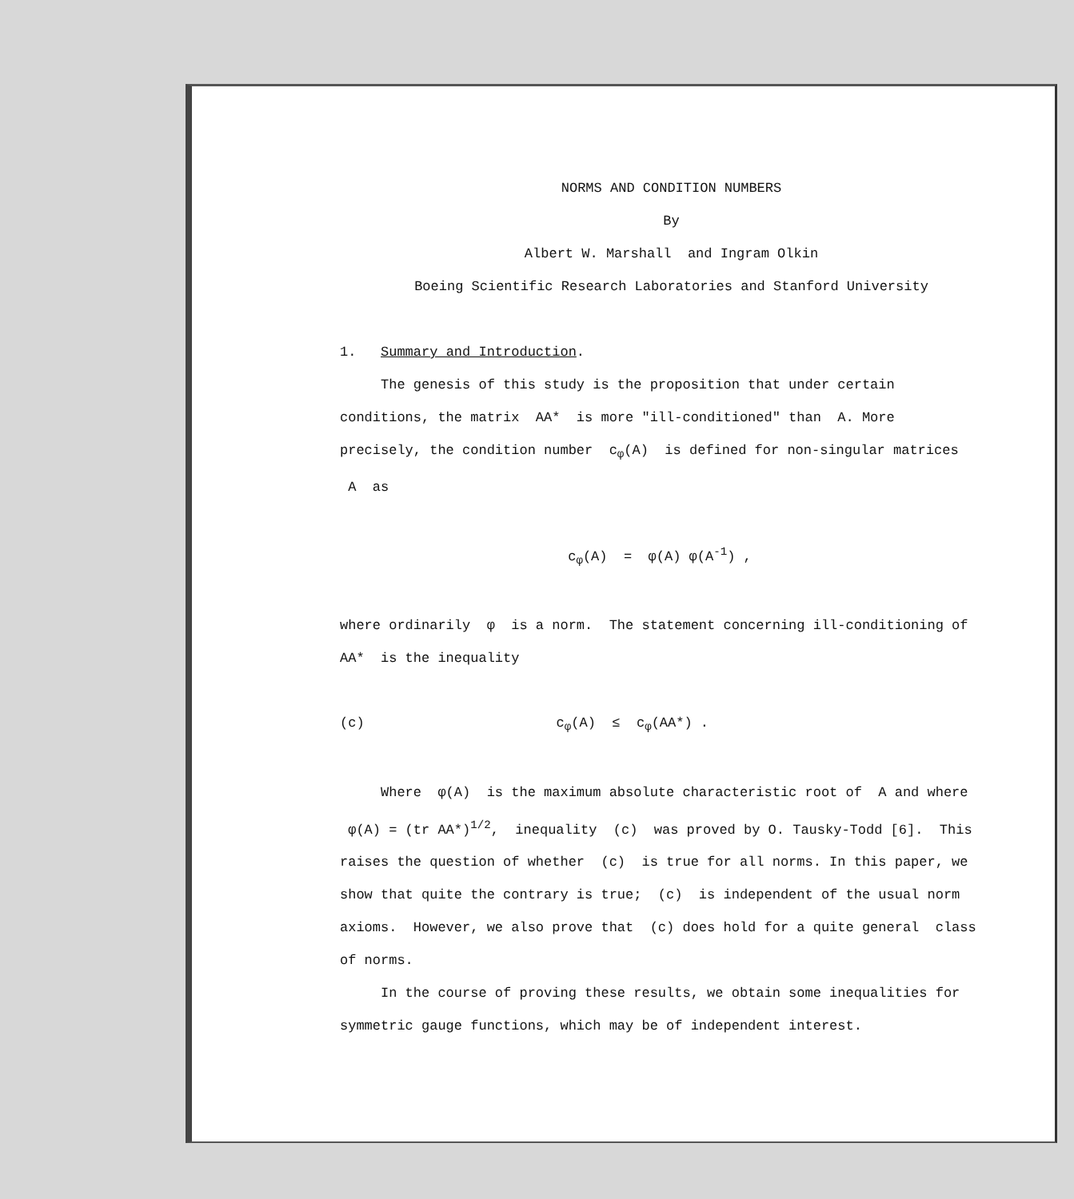NORMS AND CONDITION NUMBERS
By
Albert W. Marshall and Ingram Olkin
Boeing Scientific Research Laboratories and Stanford University
1. Summary and Introduction.
The genesis of this study is the proposition that under certain conditions, the matrix AA* is more "ill-conditioned" than A. More precisely, the condition number c<sub>φ</sub>(A) is defined for non-singular matrices A as
c<sub>φ</sub>(A) = φ(A) φ(A<sup>-1</sup>) ,
where ordinarily φ is a norm. The statement concerning ill-conditioning of AA* is the inequality
(c) c<sub>φ</sub>(A) ≤ c<sub>φ</sub>(AA*) .
Where φ(A) is the maximum absolute characteristic root of A and where φ(A) = (tr AA*)<sup>1/2</sup>, inequality (c) was proved by O. Tausky-Todd [6]. This raises the question of whether (c) is true for all norms. In this paper, we show that quite the contrary is true; (c) is independent of the usual norm axioms. However, we also prove that (c) does hold for a quite general class of norms.
In the course of proving these results, we obtain some inequalities for symmetric gauge functions, which may be of independent interest.